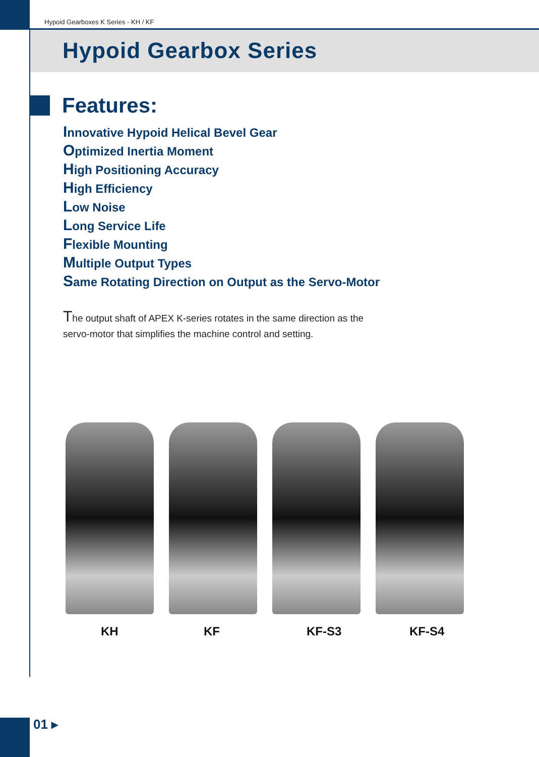Hypoid Gearboxes K Series - KH / KF
Hypoid Gearbox Series
Features:
Innovative Hypoid Helical Bevel Gear
Optimized Inertia Moment
High Positioning Accuracy
High Efficiency
Low Noise
Long Service Life
Flexible Mounting
Multiple Output Types
Same Rotating Direction on Output as the Servo-Motor
The output shaft of APEX K-series rotates in the same direction as the servo-motor that simplifies the machine control and setting.
KH KF KF-S3 KF-S4
01 ▸